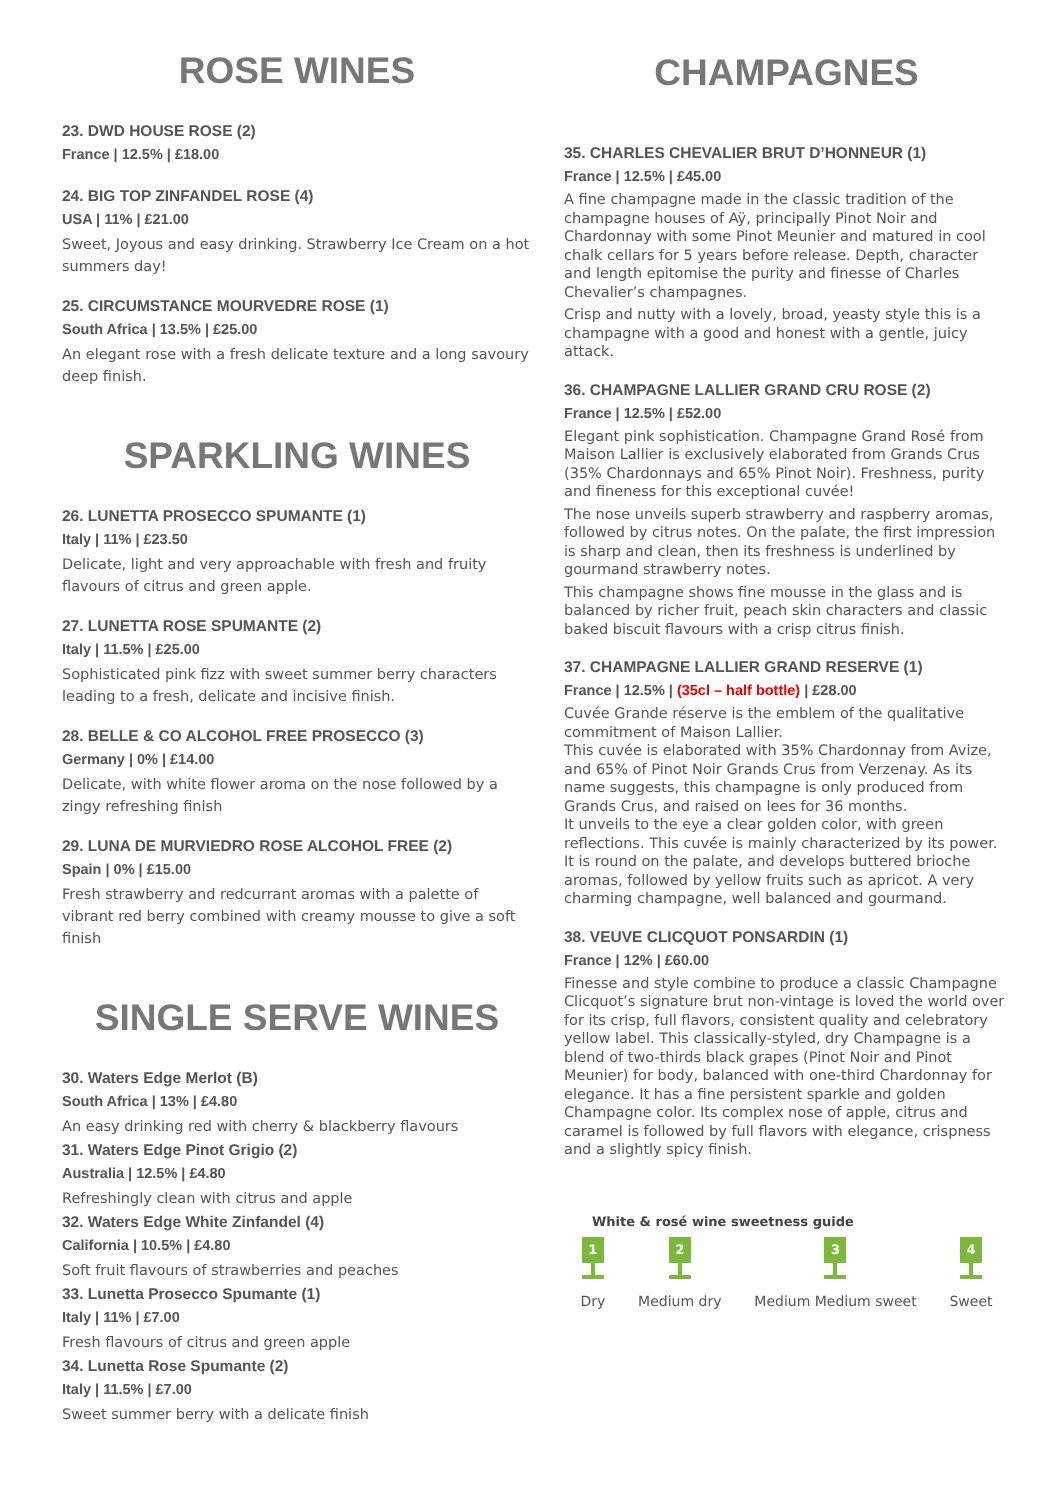ROSE WINES
23. DWD HOUSE ROSE (2)
France | 12.5% | £18.00
24. BIG TOP ZINFANDEL ROSE (4)
USA | 11% | £21.00
Sweet, Joyous and easy drinking. Strawberry Ice Cream on a hot summers day!
25. CIRCUMSTANCE MOURVEDRE ROSE (1)
South Africa | 13.5% | £25.00
An elegant rose with a fresh delicate texture and a long savoury deep finish.
SPARKLING WINES
26. LUNETTA PROSECCO SPUMANTE (1)
Italy | 11% | £23.50
Delicate, light and very approachable with fresh and fruity flavours of citrus and green apple.
27. LUNETTA ROSE SPUMANTE (2)
Italy | 11.5% | £25.00
Sophisticated pink fizz with sweet summer berry characters leading to a fresh, delicate and incisive finish.
28. BELLE & CO ALCOHOL FREE PROSECCO (3)
Germany | 0% | £14.00
Delicate, with white flower aroma on the nose followed by a zingy refreshing finish
29. LUNA DE MURVIEDRO ROSE ALCOHOL FREE (2)
Spain | 0% | £15.00
Fresh strawberry and redcurrant aromas with a palette of vibrant red berry combined with creamy mousse to give a soft finish
SINGLE SERVE WINES
30. Waters Edge Merlot (B)
South Africa | 13% | £4.80
An easy drinking red with cherry & blackberry flavours
31. Waters Edge Pinot Grigio (2)
Australia | 12.5% | £4.80
Refreshingly clean with citrus and apple
32. Waters Edge White Zinfandel (4)
California | 10.5% | £4.80
Soft fruit flavours of strawberries and peaches
33. Lunetta Prosecco Spumante (1)
Italy | 11% | £7.00
Fresh flavours of citrus and green apple
34. Lunetta Rose Spumante (2)
Italy | 11.5% | £7.00
Sweet summer berry with a delicate finish
CHAMPAGNES
35. CHARLES CHEVALIER BRUT D’HONNEUR (1)
France | 12.5% | £45.00
A fine champagne made in the classic tradition of the champagne houses of Aÿ, principally Pinot Noir and Chardonnay with some Pinot Meunier and matured in cool chalk cellars for 5 years before release. Depth, character and length epitomise the purity and finesse of Charles Chevalier’s champagnes.
Crisp and nutty with a lovely, broad, yeasty style this is a champagne with a good and honest with a gentle, juicy attack.
36. CHAMPAGNE LALLIER GRAND CRU ROSE (2)
France | 12.5% | £52.00
Elegant pink sophistication. Champagne Grand Rosé from Maison Lallier is exclusively elaborated from Grands Crus (35% Chardonnays and 65% Pinot Noir). Freshness, purity and fineness for this exceptional cuvée!
The nose unveils superb strawberry and raspberry aromas, followed by citrus notes. On the palate, the first impression is sharp and clean, then its freshness is underlined by gourmand strawberry notes.
This champagne shows fine mousse in the glass and is balanced by richer fruit, peach skin characters and classic baked biscuit flavours with a crisp citrus finish.
37. CHAMPAGNE LALLIER GRAND RESERVE (1)
France | 12.5% | (35cl – half bottle) | £28.00
Cuvée Grande réserve is the emblem of the qualitative commitment of Maison Lallier.
This cuvée is elaborated with 35% Chardonnay from Avize, and 65% of Pinot Noir Grands Crus from Verzenay. As its name suggests, this champagne is only produced from Grands Crus, and raised on lees for 36 months.
It unveils to the eye a clear golden color, with green reflections. This cuvée is mainly characterized by its power. It is round on the palate, and develops buttered brioche aromas, followed by yellow fruits such as apricot. A very charming champagne, well balanced and gourmand.
38. VEUVE CLICQUOT PONSARDIN (1)
France | 12% | £60.00
Finesse and style combine to produce a classic Champagne Clicquot’s signature brut non-vintage is loved the world over for its crisp, full flavors, consistent quality and celebratory yellow label. This classically-styled, dry Champagne is a blend of two-thirds black grapes (Pinot Noir and Pinot Meunier) for body, balanced with one-third Chardonnay for elegance. It has a fine persistent sparkle and golden Champagne color. Its complex nose of apple, citrus and caramel is followed by full flavors with elegance, crispness and a slightly spicy finish.
White & rosé wine sweetness guide
1
Dry
2
Medium dry
3
Medium Medium sweet
4
Sweet